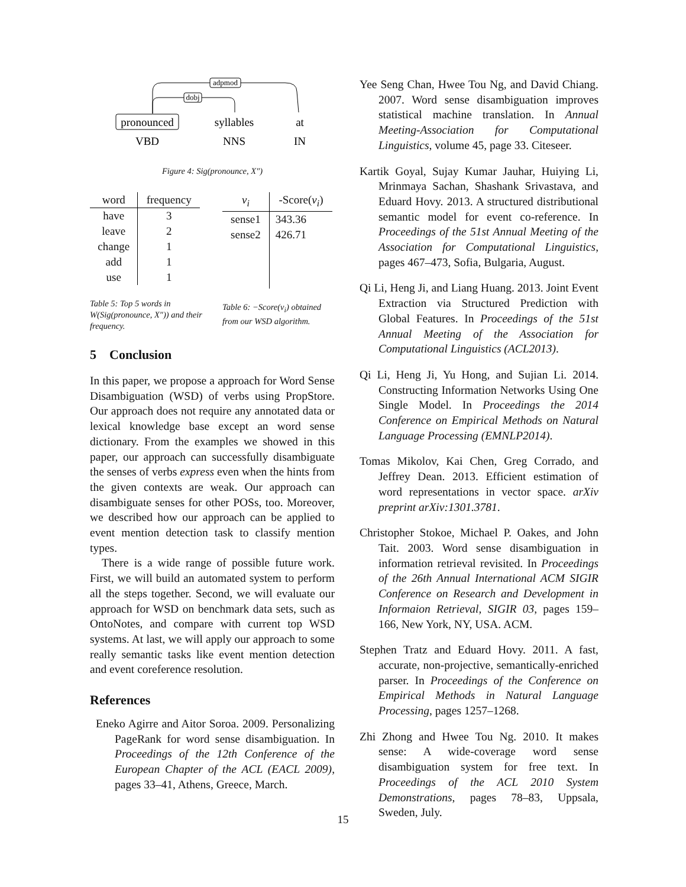adpmod
dobj
pronounced
syllables
at
VBD
NNS
IN
Figure 4: Sig(pronounce, X″)
| word | frequency |
| --- | --- |
| have | 3 |
| leave | 2 |
| change | 1 |
| add | 1 |
| use | 1 |
Table 5: Top 5 words in W(Sig(pronounce, X″)) and their frequency.
| v<sub>i</sub> | -Score( v<sub>i</sub> ) |
| --- | --- |
| sense1 | 343.36 |
| sense2 | 426.71 |
Table 6: −Score(v<sub>i</sub>) obtained from our WSD algorithm.
5 Conclusion
In this paper, we propose a approach for Word Sense Disambiguation (WSD) of verbs using PropStore. Our approach does not require any annotated data or lexical knowledge base except an word sense dictionary. From the examples we showed in this paper, our approach can successfully disambiguate the senses of verbs express even when the hints from the given contexts are weak. Our approach can disambiguate senses for other POSs, too. Moreover, we described how our approach can be applied to event mention detection task to classify mention types.
There is a wide range of possible future work. First, we will build an automated system to perform all the steps together. Second, we will evaluate our approach for WSD on benchmark data sets, such as OntoNotes, and compare with current top WSD systems. At last, we will apply our approach to some really semantic tasks like event mention detection and event coreference resolution.
References
Eneko Agirre and Aitor Soroa. 2009. Personalizing PageRank for word sense disambiguation. In Proceedings of the 12th Conference of the European Chapter of the ACL (EACL 2009), pages 33–41, Athens, Greece, March.
Yee Seng Chan, Hwee Tou Ng, and David Chiang. 2007. Word sense disambiguation improves statistical machine translation. In Annual Meeting-Association for Computational Linguistics, volume 45, page 33. Citeseer.
Kartik Goyal, Sujay Kumar Jauhar, Huiying Li, Mrinmaya Sachan, Shashank Srivastava, and Eduard Hovy. 2013. A structured distributional semantic model for event co-reference. In Proceedings of the 51st Annual Meeting of the Association for Computational Linguistics, pages 467–473, Sofia, Bulgaria, August.
Qi Li, Heng Ji, and Liang Huang. 2013. Joint Event Extraction via Structured Prediction with Global Features. In Proceedings of the 51st Annual Meeting of the Association for Computational Linguistics (ACL2013).
Qi Li, Heng Ji, Yu Hong, and Sujian Li. 2014. Constructing Information Networks Using One Single Model. In Proceedings the 2014 Conference on Empirical Methods on Natural Language Processing (EMNLP2014).
Tomas Mikolov, Kai Chen, Greg Corrado, and Jeffrey Dean. 2013. Efficient estimation of word representations in vector space. arXiv preprint arXiv:1301.3781.
Christopher Stokoe, Michael P. Oakes, and John Tait. 2003. Word sense disambiguation in information retrieval revisited. In Proceedings of the 26th Annual International ACM SIGIR Conference on Research and Development in Informaion Retrieval, SIGIR 03, pages 159–166, New York, NY, USA. ACM.
Stephen Tratz and Eduard Hovy. 2011. A fast, accurate, non-projective, semantically-enriched parser. In Proceedings of the Conference on Empirical Methods in Natural Language Processing, pages 1257–1268.
Zhi Zhong and Hwee Tou Ng. 2010. It makes sense: A wide-coverage word sense disambiguation system for free text. In Proceedings of the ACL 2010 System Demonstrations, pages 78–83, Uppsala, Sweden, July.
15